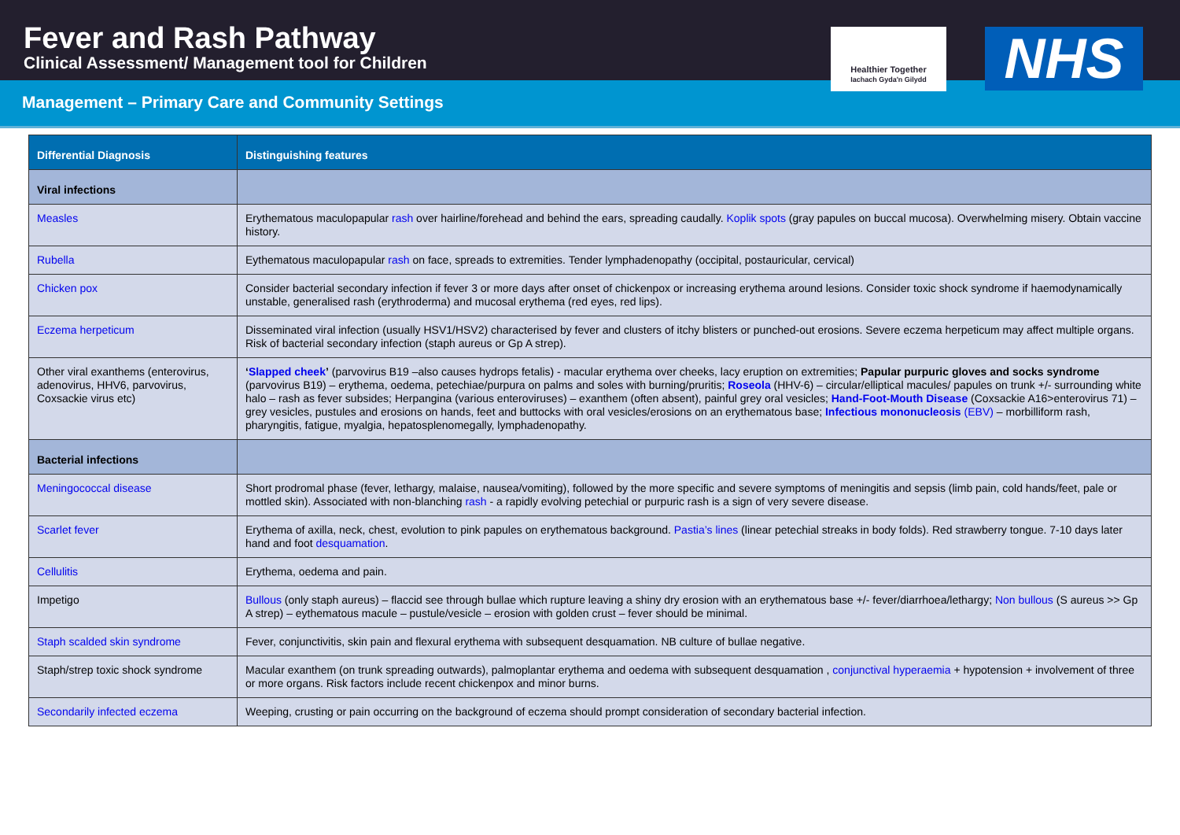Fever and Rash Pathway
Clinical Assessment/ Management tool for Children
Healthier Together
Iachach Gyda'n Gilydd
NHS
Management – Primary Care and Community Settings
| Differential Diagnosis | Distinguishing features |
| --- | --- |
| Viral infections | |
| Measles | Erythematous maculopapular rash over hairline/forehead and behind the ears, spreading caudally. Koplik spots (gray papules on buccal mucosa). Overwhelming misery. Obtain vaccine history. |
| Rubella | Eythematous maculopapular rash on face, spreads to extremities. Tender lymphadenopathy (occipital, postauricular, cervical) |
| Chicken pox | Consider bacterial secondary infection if fever 3 or more days after onset of chickenpox or increasing erythema around lesions. Consider toxic shock syndrome if haemodynamically unstable, generalised rash (erythroderma) and mucosal erythema (red eyes, red lips). |
| Eczema herpeticum | Disseminated viral infection (usually HSV1/HSV2) characterised by fever and clusters of itchy blisters or punched-out erosions. Severe eczema herpeticum may affect multiple organs. Risk of bacterial secondary infection (staph aureus or Gp A strep). |
| Other viral exanthems (enterovirus, adenovirus, HHV6, parvovirus, Coxsackie virus etc) | ‘ Slapped cheek ’ (parvovirus B19 –also causes hydrops fetalis) - macular erythema over cheeks, lacy eruption on extremities; Papular purpuric gloves and socks syndrome (parvovirus B19) – erythema, oedema, petechiae/purpura on palms and soles with burning/pruritis; Roseola (HHV-6) – circular/elliptical macules/ papules on trunk +/- surrounding white halo – rash as fever subsides; Herpangina (various enteroviruses) – exanthem (often absent), painful grey oral vesicles; Hand-Foot-Mouth Disease (Coxsackie A16>enterovirus 71) – grey vesicles, pustules and erosions on hands, feet and buttocks with oral vesicles/erosions on an erythematous base; Infectious mononucleosis (EBV) – morbilliform rash, pharyngitis, fatigue, myalgia, hepatosplenomegally, lymphadenopathy. |
| Bacterial infections | |
| Meningococcal disease | Short prodromal phase (fever, lethargy, malaise, nausea/vomiting), followed by the more specific and severe symptoms of meningitis and sepsis (limb pain, cold hands/feet, pale or mottled skin). Associated with non-blanching rash - a rapidly evolving petechial or purpuric rash is a sign of very severe disease. |
| Scarlet fever | Erythema of axilla, neck, chest, evolution to pink papules on erythematous background. Pastia’s lines (linear petechial streaks in body folds). Red strawberry tongue. 7-10 days later hand and foot desquamation . |
| Cellulitis | Erythema, oedema and pain. |
| Impetigo | Bullous (only staph aureus) – flaccid see through bullae which rupture leaving a shiny dry erosion with an erythematous base +/- fever/diarrhoea/lethargy; Non bullous (S aureus >> Gp A strep) – eythematous macule – pustule/vesicle – erosion with golden crust – fever should be minimal. |
| Staph scalded skin syndrome | Fever, conjunctivitis, skin pain and flexural erythema with subsequent desquamation. NB culture of bullae negative. |
| Staph/strep toxic shock syndrome | Macular exanthem (on trunk spreading outwards), palmoplantar erythema and oedema with subsequent desquamation , conjunctival hyperaemia + hypotension + involvement of three or more organs. Risk factors include recent chickenpox and minor burns. |
| Secondarily infected eczema | Weeping, crusting or pain occurring on the background of eczema should prompt consideration of secondary bacterial infection. |